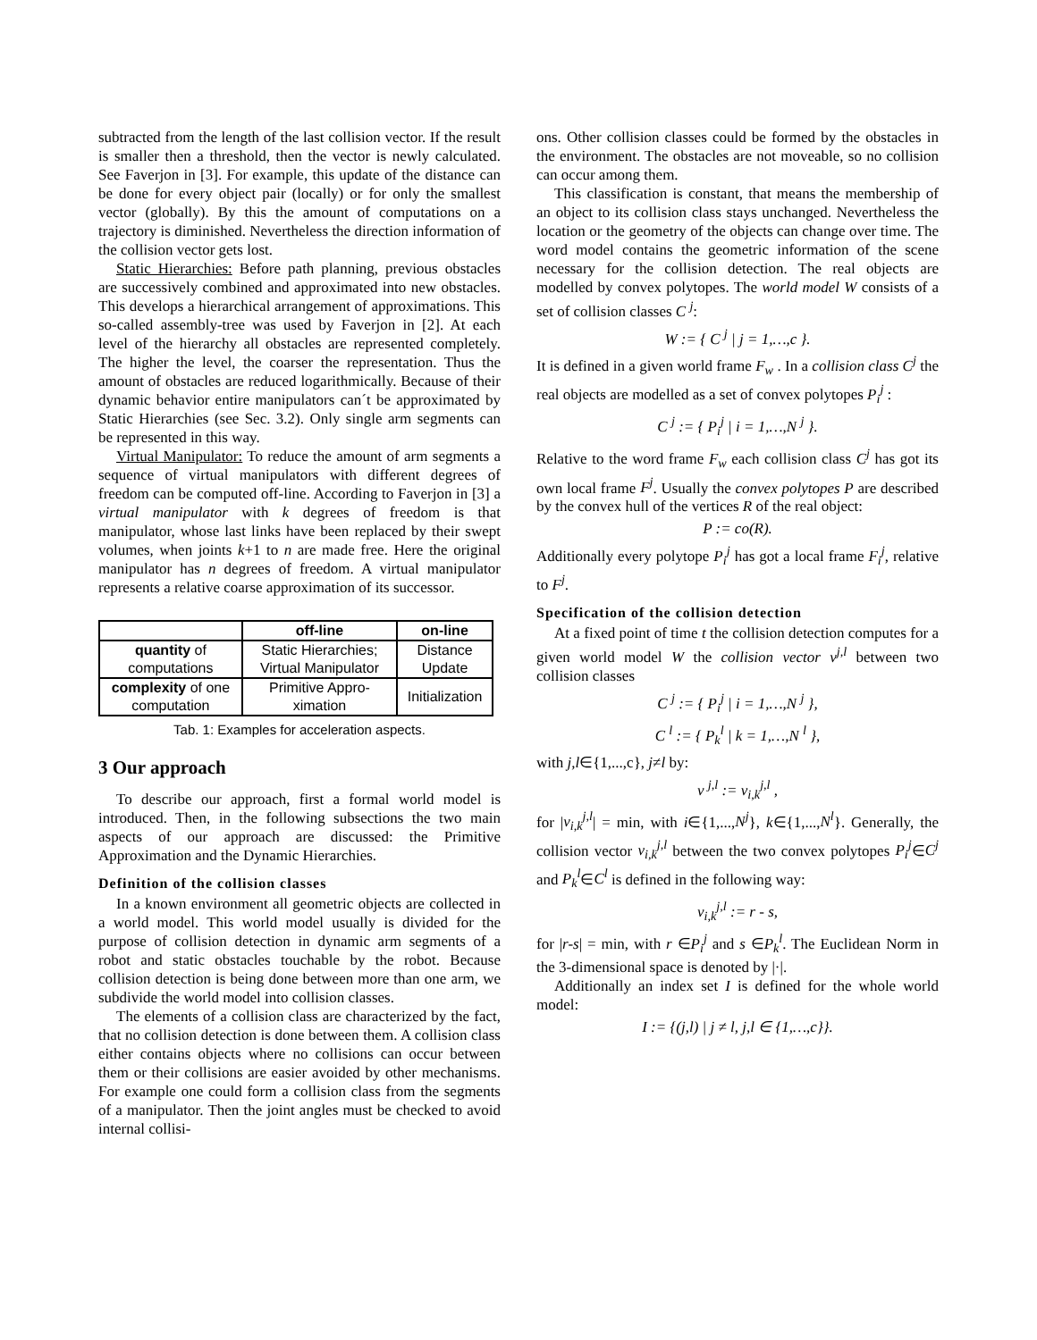subtracted from the length of the last collision vector. If the result is smaller then a threshold, then the vector is newly calculated. See Faverjon in [3]. For example, this update of the distance can be done for every object pair (locally) or for only the smallest vector (globally). By this the amount of computations on a trajectory is diminished. Nevertheless the direction information of the collision vector gets lost.
Static Hierarchies: Before path planning, previous obstacles are successively combined and approximated into new obstacles. This develops a hierarchical arrangement of approximations. This so-called assembly-tree was used by Faverjon in [2]. At each level of the hierarchy all obstacles are represented completely. The higher the level, the coarser the representation. Thus the amount of obstacles are reduced logarithmically. Because of their dynamic behavior entire manipulators can´t be approximated by Static Hierarchies (see Sec. 3.2). Only single arm segments can be represented in this way.
Virtual Manipulator: To reduce the amount of arm segments a sequence of virtual manipulators with different degrees of freedom can be computed off-line. According to Faverjon in [3] a virtual manipulator with k degrees of freedom is that manipulator, whose last links have been replaced by their swept volumes, when joints k+1 to n are made free. Here the original manipulator has n degrees of freedom. A virtual manipulator represents a relative coarse approximation of its successor.
| | off-line | on-line |
| --- | --- | --- |
| quantity of computations | Static Hierarchies; Virtual Manipulator | Distance Update |
| complexity of one computation | Primitive Appro-ximation | Initialization |
Tab. 1: Examples for acceleration aspects.
3 Our approach
To describe our approach, first a formal world model is introduced. Then, in the following subsections the two main aspects of our approach are discussed: the Primitive Approximation and the Dynamic Hierarchies.
Definition of the collision classes
In a known environment all geometric objects are collected in a world model. This world model usually is divided for the purpose of collision detection in dynamic arm segments of a robot and static obstacles touchable by the robot. Because collision detection is being done between more than one arm, we subdivide the world model into collision classes.
The elements of a collision class are characterized by the fact, that no collision detection is done between them. A collision class either contains objects where no collisions can occur between them or their collisions are easier avoided by other mechanisms. For example one could form a collision class from the segments of a manipulator. Then the joint angles must be checked to avoid internal collisi-
ons. Other collision classes could be formed by the obstacles in the environment. The obstacles are not moveable, so no collision can occur among them.
This classification is constant, that means the membership of an object to its collision class stays unchanged. Nevertheless the location or the geometry of the objects can change over time. The word model contains the geometric information of the scene necessary for the collision detection. The real objects are modelled by convex polytopes. The world model W consists of a set of collision classes C <sup>j</sup>:
W := { C <sup>j</sup> | j = 1,…,c }.
It is defined in a given world frame F<sub>w</sub> . In a collision class C<sup>j</sup> the real objects are modelled as a set of convex polytopes P<sub>i</sub><sup>j</sup> :
C <sup>j</sup> := { P<sub>i</sub><sup>j</sup> | i = 1,…,N <sup>j</sup> }.
Relative to the word frame F<sub>w</sub> each collision class C<sup>j</sup> has got its own local frame F<sup>j</sup>. Usually the convex polytopes P are described by the convex hull of the vertices R of the real object:
P := co(R).
Additionally every polytope P<sub>i</sub><sup>j</sup> has got a local frame F<sub>i</sub><sup>j</sup>, relative to F<sup>j</sup>.
Specification of the collision detection
At a fixed point of time t the collision detection computes for a given world model W the collision vector v<sup>j,l</sup> between two collision classes
C <sup>j</sup> := { P<sub>i</sub><sup>j</sup> | i = 1,…,N <sup>j</sup> },
C <sup>l</sup> := { P<sub>k</sub><sup>l</sup> | k = 1,…,N <sup>l</sup> },
with j,l∈{1,...,c}, j≠l by:
v <sup>j,l</sup> := v<sub>i,k</sub><sup>j,l</sup> ,
for |v<sub>i,k</sub><sup>j,l</sup>| = min, with i∈{1,...,N<sup>j</sup>}, k∈{1,...,N<sup>l</sup>}. Generally, the collision vector v<sub>i,k</sub><sup>j,l</sup> between the two convex polytopes P<sub>i</sub><sup>j</sup>∈C<sup>j</sup> and P<sub>k</sub><sup>l</sup>∈C<sup>l</sup> is defined in the following way:
v<sub>i,k</sub><sup>j,l</sup> := r - s,
for |r-s| = min, with r ∈P<sub>i</sub><sup>j</sup> and s ∈P<sub>k</sub><sup>l</sup>. The Euclidean Norm in the 3-dimensional space is denoted by |·|.
Additionally an index set I is defined for the whole world model:
I := {(j,l) | j ≠ l, j,l ∈ {1,…,c}}.